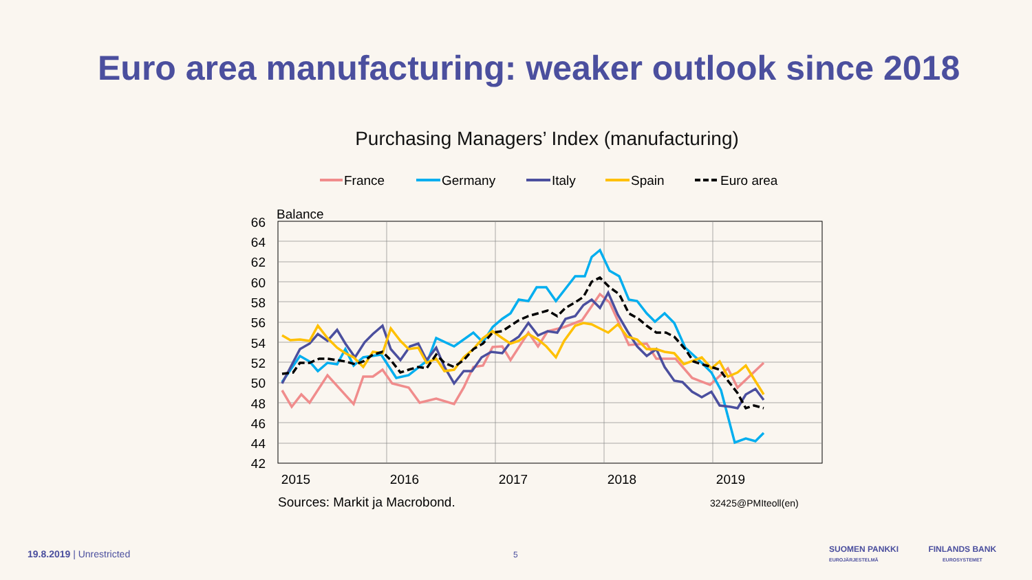Euro area manufacturing: weaker outlook since 2018
Purchasing Managers’ Index (manufacturing)
France
Germany
Italy
Spain
Euro area
Balance
66
64
62
60
58
56
54
52
50
48
46
44
42
2015
2016
2017
2018
2019
Sources: Markit ja Macrobond. 32425@PMIteoll(en)
19.8.2019 | Unrestricted 5
SUOMEN PANKKI FINLANDS BANK
EUROJÄRJESTELMÄ EUROSYSTEMET